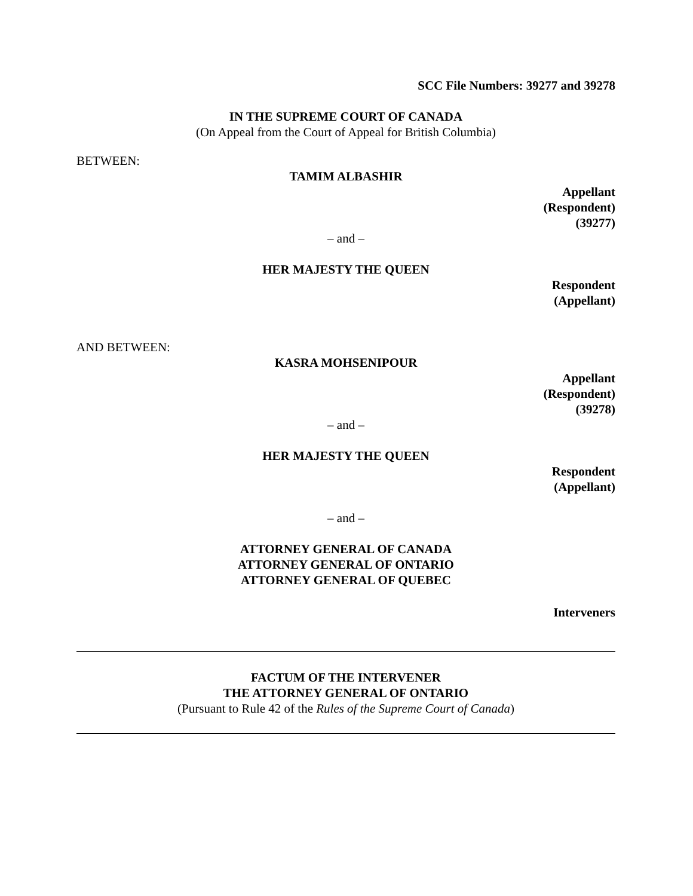SCC File Numbers: 39277 and 39278
IN THE SUPREME COURT OF CANADA
(On Appeal from the Court of Appeal for British Columbia)
BETWEEN:
TAMIM ALBASHIR
Appellant
(Respondent)
(39277)
– and –
HER MAJESTY THE QUEEN
Respondent
(Appellant)
AND BETWEEN:
KASRA MOHSENIPOUR
Appellant
(Respondent)
(39278)
– and –
HER MAJESTY THE QUEEN
Respondent
(Appellant)
– and –
ATTORNEY GENERAL OF CANADA
ATTORNEY GENERAL OF ONTARIO
ATTORNEY GENERAL OF QUEBEC
Interveners
FACTUM OF THE INTERVENER
THE ATTORNEY GENERAL OF ONTARIO
(Pursuant to Rule 42 of the Rules of the Supreme Court of Canada)